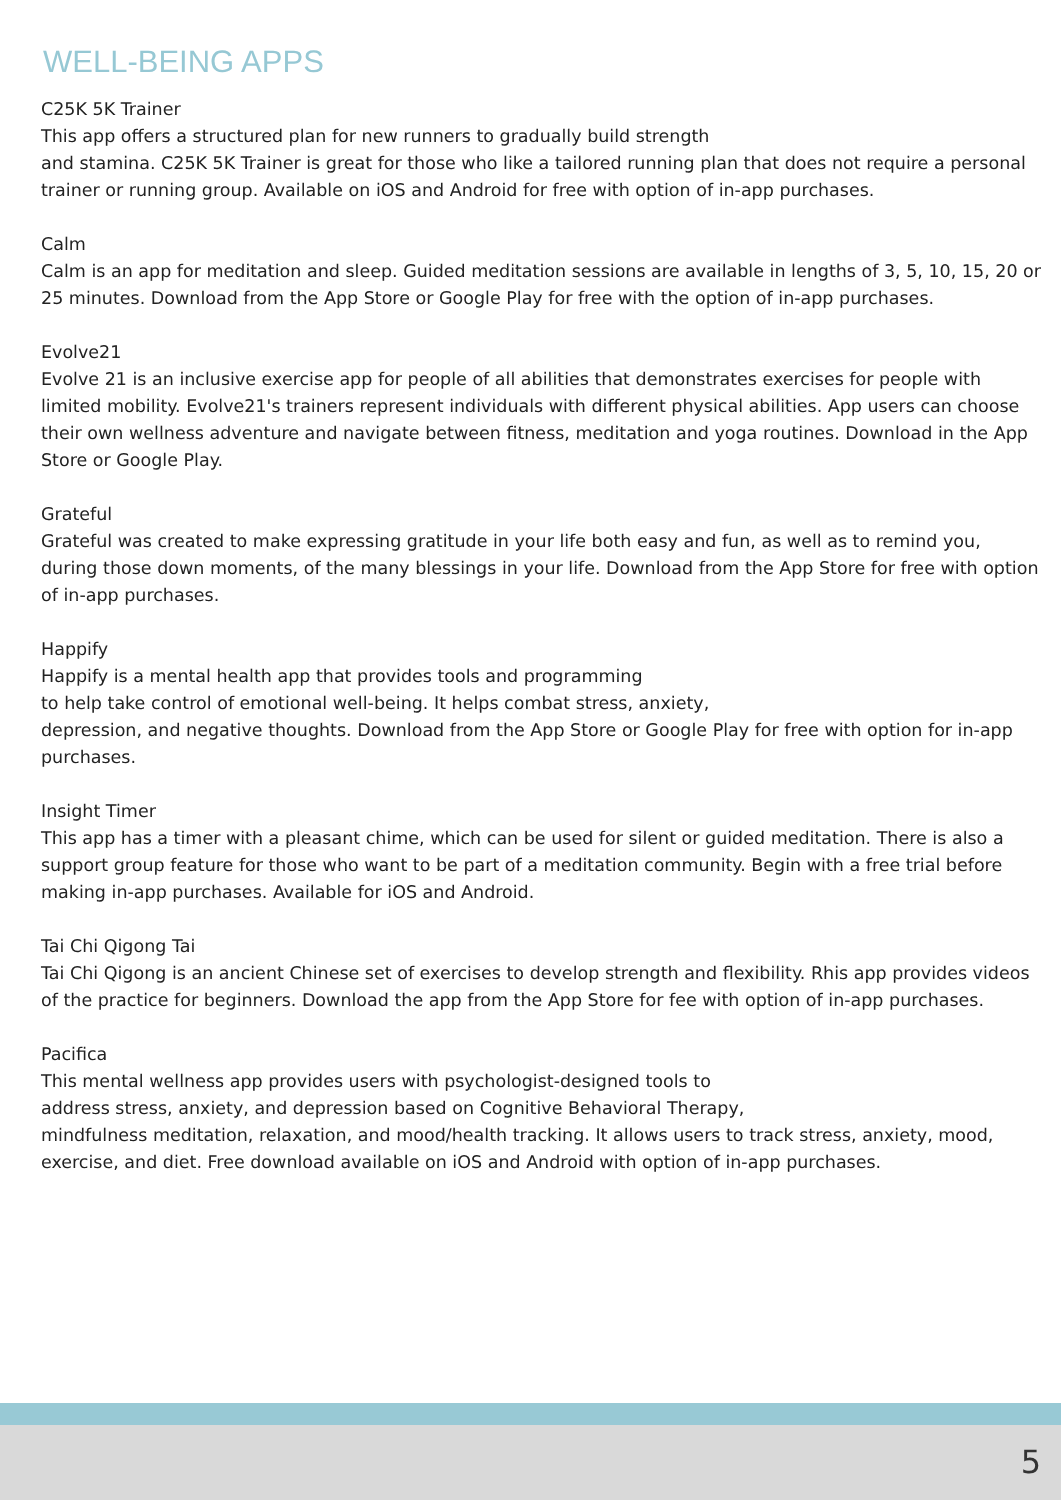WELL-BEING APPS
C25K 5K Trainer
This app offers a structured plan for new runners to gradually build strength
and stamina. C25K 5K Trainer is great for those who like a tailored running plan that does not require a personal trainer or running group. Available on iOS and Android for free with option of in-app purchases.
Calm
Calm is an app for meditation and sleep. Guided meditation sessions are available in lengths of 3, 5, 10, 15, 20 or 25 minutes. Download from the App Store or Google Play for free with the option of in-app purchases.
Evolve21
Evolve 21 is an inclusive exercise app for people of all abilities that demonstrates exercises for people with limited mobility. Evolve21's trainers represent individuals with different physical abilities. App users can choose their own wellness adventure and navigate between fitness, meditation and yoga routines. Download in the App Store or Google Play.
Grateful
Grateful was created to make expressing gratitude in your life both easy and fun, as well as to remind you, during those down moments, of the many blessings in your life. Download from the App Store for free with option of in-app purchases.
Happify
Happify is a mental health app that provides tools and programming
to help take control of emotional well-being. It helps combat stress, anxiety,
depression, and negative thoughts. Download from the App Store or Google Play for free with option for in-app purchases.
Insight Timer
This app has a timer with a pleasant chime, which can be used for silent or guided meditation. There is also a support group feature for those who want to be part of a meditation community. Begin with a free trial before making in-app purchases. Available for iOS and Android.
Tai Chi Qigong Tai
Tai Chi Qigong is an ancient Chinese set of exercises to develop strength and flexibility. Rhis app provides videos of the practice for beginners. Download the app from the App Store for fee with option of in-app purchases.
Pacifica
This mental wellness app provides users with psychologist-designed tools to
address stress, anxiety, and depression based on Cognitive Behavioral Therapy,
mindfulness meditation, relaxation, and mood/health tracking. It allows users to track stress, anxiety, mood, exercise, and diet. Free download available on iOS and Android with option of in-app purchases.
5